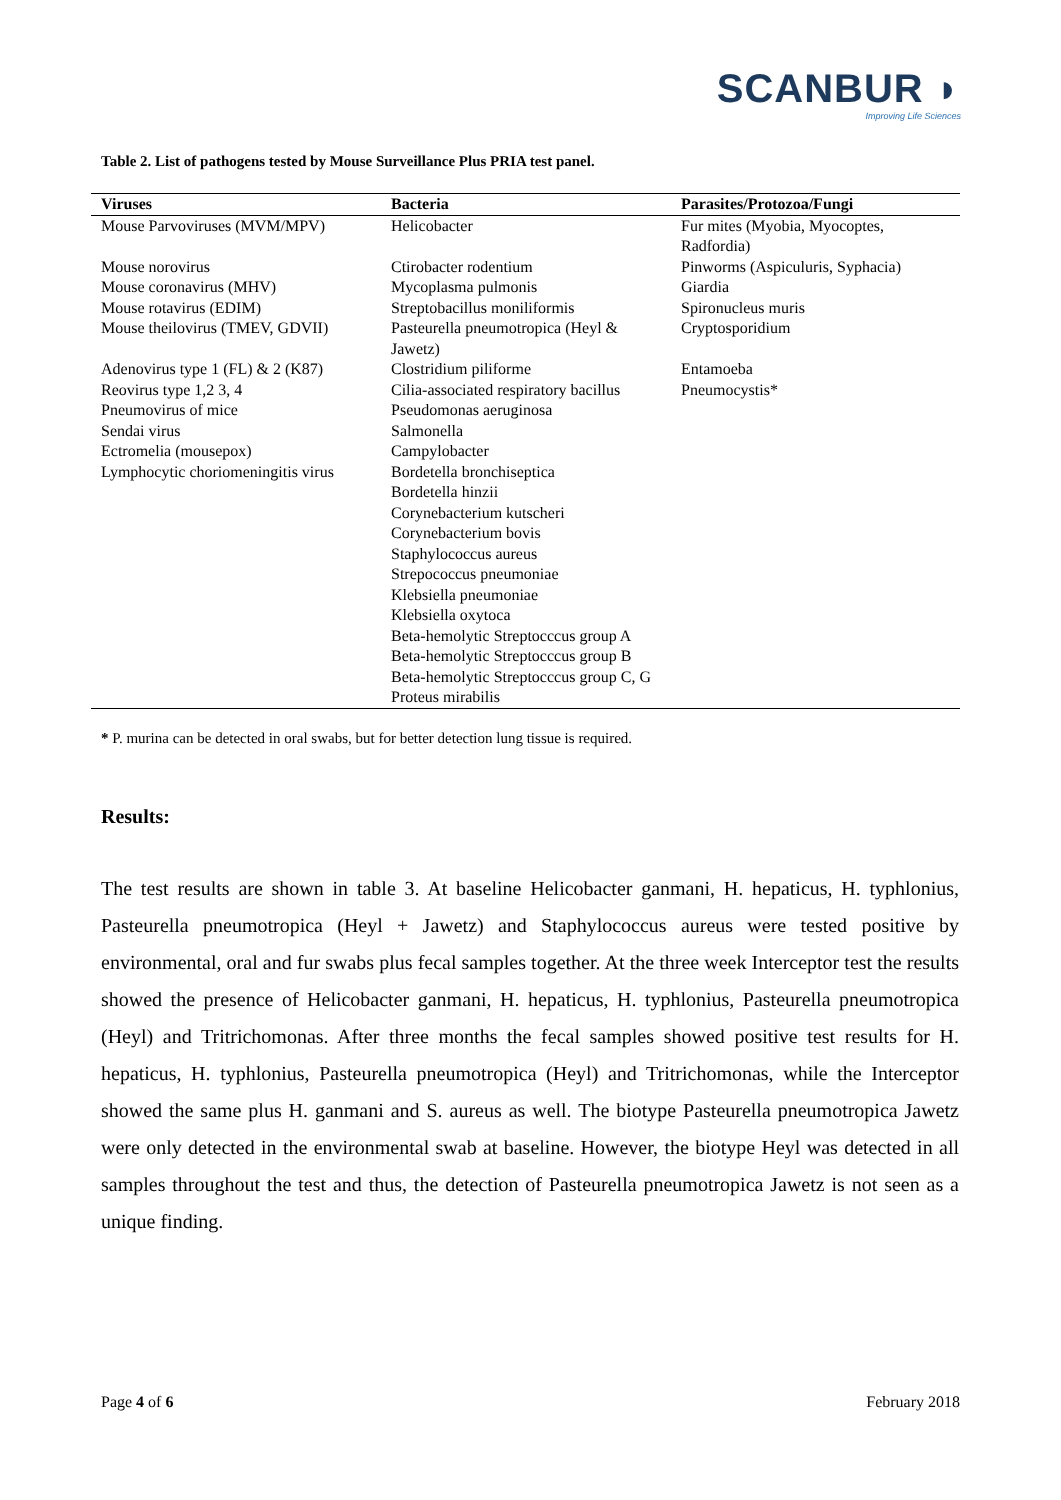SCANBUR ◗
Improving Life Sciences
Table 2. List of pathogens tested by Mouse Surveillance Plus PRIA test panel.
| Viruses | Bacteria | Parasites/Protozoa/Fungi |
| --- | --- | --- |
| Mouse Parvoviruses (MVM/MPV) | Helicobacter | Fur mites (Myobia, Myocoptes, Radfordia) |
| Mouse norovirus | Ctirobacter rodentium | Pinworms (Aspiculuris, Syphacia) |
| Mouse coronavirus (MHV) | Mycoplasma pulmonis | Giardia |
| Mouse rotavirus (EDIM) | Streptobacillus moniliformis | Spironucleus muris |
| Mouse theilovirus (TMEV, GDVII) | Pasteurella pneumotropica (Heyl & Jawetz) | Cryptosporidium |
| Adenovirus type 1 (FL) & 2 (K87) | Clostridium piliforme | Entamoeba |
| Reovirus type 1,2 3, 4 | Cilia-associated respiratory bacillus | Pneumocystis* |
| Pneumovirus of mice | Pseudomonas aeruginosa | |
| Sendai virus | Salmonella | |
| Ectromelia (mousepox) | Campylobacter | |
| Lymphocytic choriomeningitis virus | Bordetella bronchiseptica | |
| | Bordetella hinzii | |
| | Corynebacterium kutscheri | |
| | Corynebacterium bovis | |
| | Staphylococcus aureus | |
| | Strepococcus pneumoniae | |
| | Klebsiella pneumoniae | |
| | Klebsiella oxytoca | |
| | Beta-hemolytic Streptocccus group A | |
| | Beta-hemolytic Streptocccus group B | |
| | Beta-hemolytic Streptocccus group C, G | |
| | Proteus mirabilis | |
* P. murina can be detected in oral swabs, but for better detection lung tissue is required.
Results:
The test results are shown in table 3. At baseline Helicobacter ganmani, H. hepaticus, H. typhlonius, Pasteurella pneumotropica (Heyl + Jawetz) and Staphylococcus aureus were tested positive by environmental, oral and fur swabs plus fecal samples together. At the three week Interceptor test the results showed the presence of Helicobacter ganmani, H. hepaticus, H. typhlonius, Pasteurella pneumotropica (Heyl) and Tritrichomonas. After three months the fecal samples showed positive test results for H. hepaticus, H. typhlonius, Pasteurella pneumotropica (Heyl) and Tritrichomonas, while the Interceptor showed the same plus H. ganmani and S. aureus as well. The biotype Pasteurella pneumotropica Jawetz were only detected in the environmental swab at baseline. However, the biotype Heyl was detected in all samples throughout the test and thus, the detection of Pasteurella pneumotropica Jawetz is not seen as a unique finding.
Page 4 of 6 February 2018